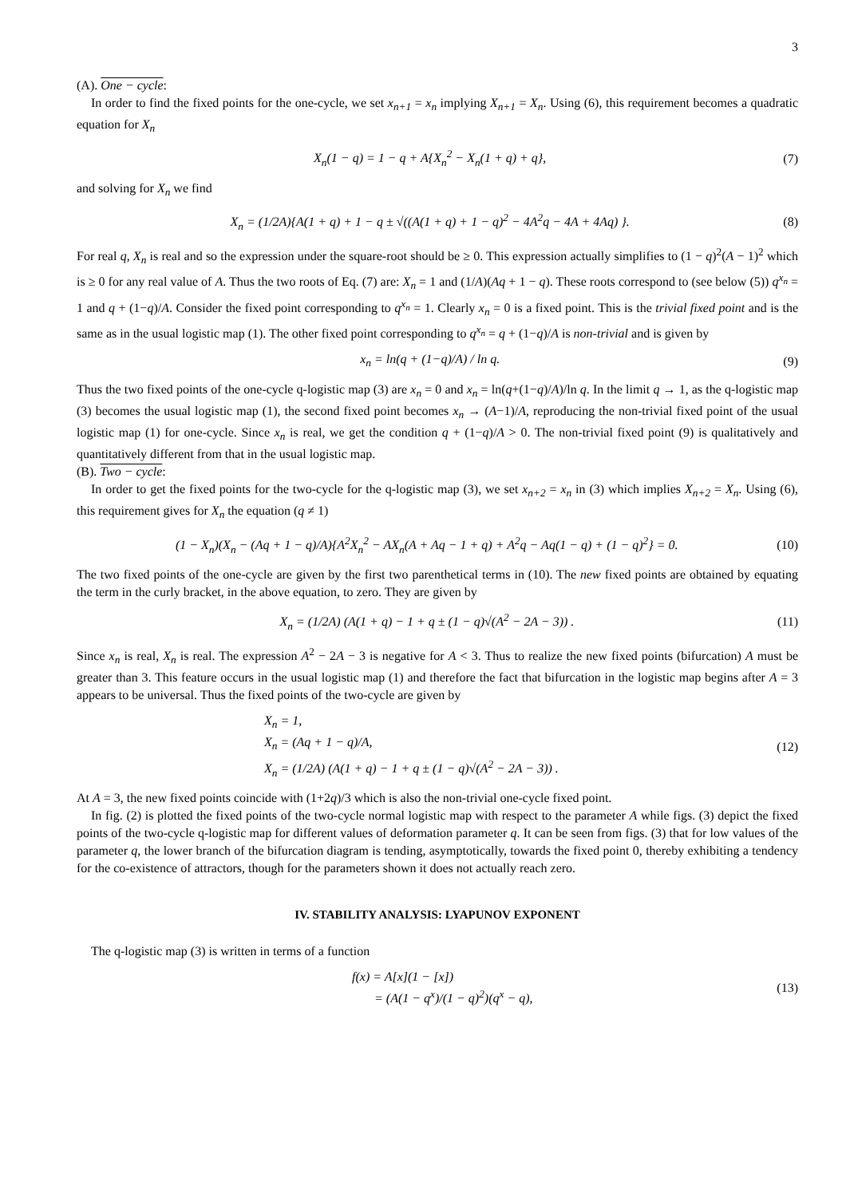3
(A). One − cycle:
In order to find the fixed points for the one-cycle, we set x<sub>n+1</sub> = x<sub>n</sub> implying X<sub>n+1</sub> = X<sub>n</sub>. Using (6), this requirement becomes a quadratic equation for X<sub>n</sub>
X<sub>n</sub>(1 − q) = 1 − q + A{X<sub>n</sub><sup>2</sup> − X<sub>n</sub>(1 + q) + q}, (7)
and solving for X<sub>n</sub> we find
X<sub>n</sub> = (1/2A){A(1 + q) + 1 − q ± √((A(1 + q) + 1 − q)<sup>2</sup> − 4A<sup>2</sup>q − 4A + 4Aq) }. (8)
For real q, X<sub>n</sub> is real and so the expression under the square-root should be ≥ 0. This expression actually simplifies to (1 − q)<sup>2</sup>(A − 1)<sup>2</sup> which is ≥ 0 for any real value of A. Thus the two roots of Eq. (7) are: X<sub>n</sub> = 1 and (1/A)(Aq + 1 − q). These roots correspond to (see below (5)) q<sup>x<sub>n</sub></sup> = 1 and q + (1−q)/A. Consider the fixed point corresponding to q<sup>x<sub>n</sub></sup> = 1. Clearly x<sub>n</sub> = 0 is a fixed point. This is the trivial fixed point and is the same as in the usual logistic map (1). The other fixed point corresponding to q<sup>x<sub>n</sub></sup> = q + (1−q)/A is non-trivial and is given by
x<sub>n</sub> = ln(q + (1−q)/A) / ln q. (9)
Thus the two fixed points of the one-cycle q-logistic map (3) are x<sub>n</sub> = 0 and x<sub>n</sub> = ln(q+(1−q)/A)/ln q. In the limit q → 1, as the q-logistic map (3) becomes the usual logistic map (1), the second fixed point becomes x<sub>n</sub> → (A−1)/A, reproducing the non-trivial fixed point of the usual logistic map (1) for one-cycle. Since x<sub>n</sub> is real, we get the condition q + (1−q)/A > 0. The non-trivial fixed point (9) is qualitatively and quantitatively different from that in the usual logistic map.
(B). Two − cycle:
In order to get the fixed points for the two-cycle for the q-logistic map (3), we set x<sub>n+2</sub> = x<sub>n</sub> in (3) which implies X<sub>n+2</sub> = X<sub>n</sub>. Using (6), this requirement gives for X<sub>n</sub> the equation (q ≠ 1)
(1 − X<sub>n</sub>)(X<sub>n</sub> − (Aq + 1 − q)/A){A<sup>2</sup>X<sub>n</sub><sup>2</sup> − AX<sub>n</sub>(A + Aq − 1 + q) + A<sup>2</sup>q − Aq(1 − q) + (1 − q)<sup>2</sup>} = 0. (10)
The two fixed points of the one-cycle are given by the first two parenthetical terms in (10). The new fixed points are obtained by equating the term in the curly bracket, in the above equation, to zero. They are given by
X<sub>n</sub> = (1/2A) (A(1 + q) − 1 + q ± (1 − q)√(A<sup>2</sup> − 2A − 3)) . (11)
Since x<sub>n</sub> is real, X<sub>n</sub> is real. The expression A<sup>2</sup> − 2A − 3 is negative for A < 3. Thus to realize the new fixed points (bifurcation) A must be greater than 3. This feature occurs in the usual logistic map (1) and therefore the fact that bifurcation in the logistic map begins after A = 3 appears to be universal. Thus the fixed points of the two-cycle are given by
X<sub>n</sub> = 1,
X<sub>n</sub> = (Aq + 1 − q)/A,
X<sub>n</sub> = (1/2A) (A(1 + q) − 1 + q ± (1 − q)√(A<sup>2</sup> − 2A − 3)) . (12)
At A = 3, the new fixed points coincide with (1+2q)/3 which is also the non-trivial one-cycle fixed point.
In fig. (2) is plotted the fixed points of the two-cycle normal logistic map with respect to the parameter A while figs. (3) depict the fixed points of the two-cycle q-logistic map for different values of deformation parameter q. It can be seen from figs. (3) that for low values of the parameter q, the lower branch of the bifurcation diagram is tending, asymptotically, towards the fixed point 0, thereby exhibiting a tendency for the co-existence of attractors, though for the parameters shown it does not actually reach zero.
IV. STABILITY ANALYSIS: LYAPUNOV EXPONENT
The q-logistic map (3) is written in terms of a function
f(x) = A[x](1 − [x])
= (A(1 − q<sup>x</sup>)/(1 − q)<sup>2</sup>)(q<sup>x</sup> − q), (13)